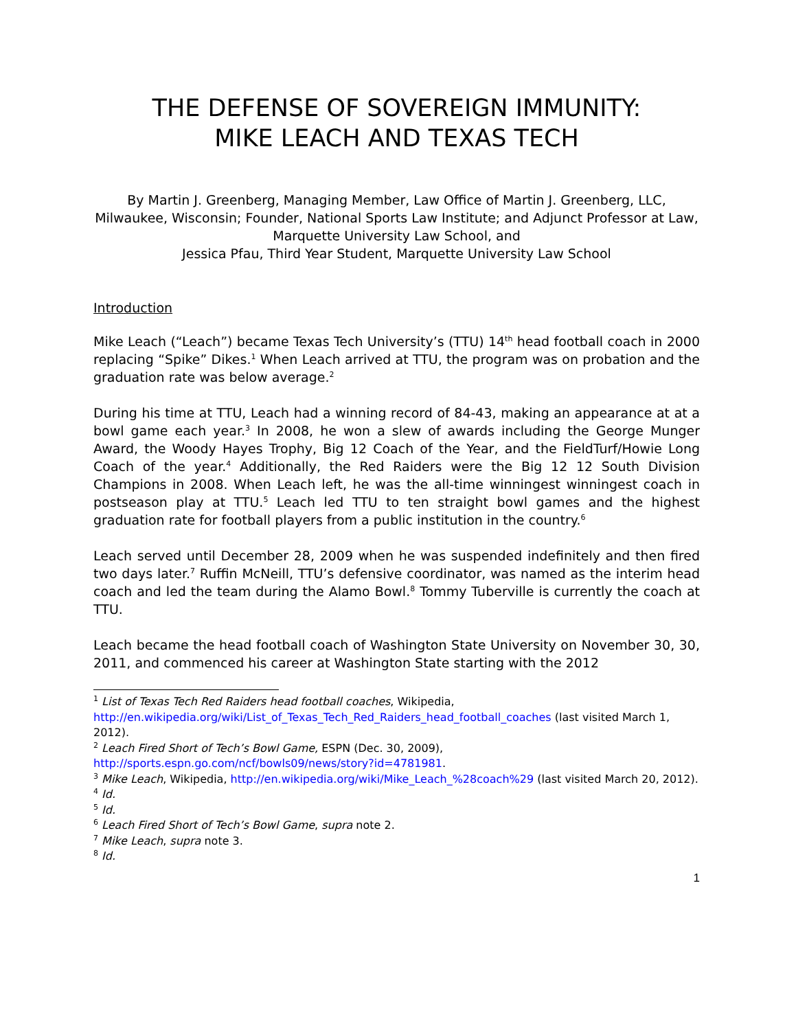THE DEFENSE OF SOVEREIGN IMMUNITY:
MIKE LEACH AND TEXAS TECH
By Martin J. Greenberg, Managing Member, Law Office of Martin J. Greenberg, LLC, Milwaukee, Wisconsin; Founder, National Sports Law Institute; and Adjunct Professor at Law, Marquette University Law School, and
Jessica Pfau, Third Year Student, Marquette University Law School
Introduction
Mike Leach (“Leach”) became Texas Tech University’s (TTU) 14<sup>th</sup> head football coach in 2000 replacing “Spike” Dikes.<sup>1</sup> When Leach arrived at TTU, the program was on probation and the graduation rate was below average.<sup>2</sup>
During his time at TTU, Leach had a winning record of 84-43, making an appearance at at a bowl game each year.<sup>3</sup> In 2008, he won a slew of awards including the George Munger Award, the Woody Hayes Trophy, Big 12 Coach of the Year, and the FieldTurf/Howie Long Coach of the year.<sup>4</sup> Additionally, the Red Raiders were the Big 12 12 South Division Champions in 2008. When Leach left, he was the all-time winningest winningest coach in postseason play at TTU.<sup>5</sup> Leach led TTU to ten straight bowl games and the highest graduation rate for football players from a public institution in the country.<sup>6</sup>
Leach served until December 28, 2009 when he was suspended indefinitely and then fired two days later.<sup>7</sup> Ruffin McNeill, TTU’s defensive coordinator, was named as the interim head coach and led the team during the Alamo Bowl.<sup>8</sup> Tommy Tuberville is currently the coach at TTU.
Leach became the head football coach of Washington State University on November 30, 30, 2011, and commenced his career at Washington State starting with the 2012
<sup>1</sup> List of Texas Tech Red Raiders head football coaches, Wikipedia, http://en.wikipedia.org/wiki/List_of_Texas_Tech_Red_Raiders_head_football_coaches (last visited March 1, 2012).
<sup>2</sup> Leach Fired Short of Tech’s Bowl Game, ESPN (Dec. 30, 2009), http://sports.espn.go.com/ncf/bowls09/news/story?id=4781981.
<sup>3</sup> Mike Leach, Wikipedia, http://en.wikipedia.org/wiki/Mike_Leach_%28coach%29 (last visited March 20, 2012).
<sup>4</sup> Id.
<sup>5</sup> Id.
<sup>6</sup> Leach Fired Short of Tech’s Bowl Game, supra note 2.
<sup>7</sup> Mike Leach, supra note 3.
<sup>8</sup> Id.
1